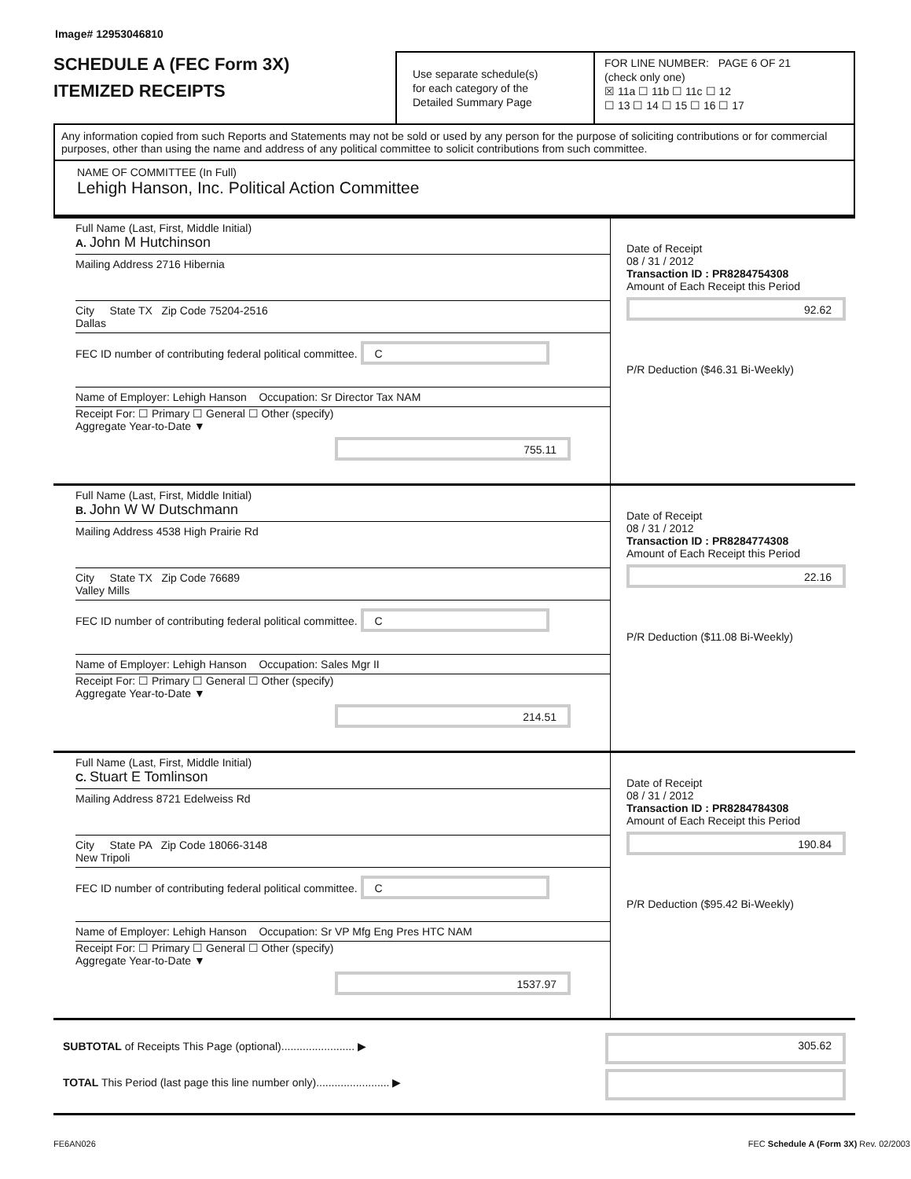Image# 12953046810
SCHEDULE A (FEC Form 3X)
ITEMIZED RECEIPTS
Use separate schedule(s)
for each category of the
Detailed Summary Page
FOR LINE NUMBER: PAGE 6 OF 21
(check only one)
☒ 11a ☐ 11b ☐ 11c ☐ 12
☐ 13 ☐ 14 ☐ 15 ☐ 16 ☐ 17
Any information copied from such Reports and Statements may not be sold or used by any person for the purpose of soliciting contributions or for commercial purposes, other than using the name and address of any political committee to solicit contributions from such committee.
NAME OF COMMITTEE (In Full)
Lehigh Hanson, Inc. Political Action Committee
Full Name (Last, First, Middle Initial)
A. John M Hutchinson
Mailing Address 2716 Hibernia
City State TX Zip Code 75204-2516
Dallas
FEC ID number of contributing federal political committee. C
Name of Employer: Lehigh Hanson Occupation: Sr Director Tax NAM
Receipt For: ☐ Primary ☐ General ☐ Other (specify)
Aggregate Year-to-Date ▼
755.11
Date of Receipt
08 / 31 / 2012
Transaction ID : PR8284754308
Amount of Each Receipt this Period
92.62
P/R Deduction ($46.31 Bi-Weekly)
Full Name (Last, First, Middle Initial)
B. John W W Dutschmann
Mailing Address 4538 High Prairie Rd
City State TX Zip Code 76689
Valley Mills
FEC ID number of contributing federal political committee. C
Name of Employer: Lehigh Hanson Occupation: Sales Mgr II
Receipt For: ☐ Primary ☐ General ☐ Other (specify)
Aggregate Year-to-Date ▼
214.51
Date of Receipt
08 / 31 / 2012
Transaction ID : PR8284774308
Amount of Each Receipt this Period
22.16
P/R Deduction ($11.08 Bi-Weekly)
Full Name (Last, First, Middle Initial)
C. Stuart E Tomlinson
Mailing Address 8721 Edelweiss Rd
City State PA Zip Code 18066-3148
New Tripoli
FEC ID number of contributing federal political committee. C
Name of Employer: Lehigh Hanson Occupation: Sr VP Mfg Eng Pres HTC NAM
Receipt For: ☐ Primary ☐ General ☐ Other (specify)
Aggregate Year-to-Date ▼
1537.97
Date of Receipt
08 / 31 / 2012
Transaction ID : PR8284784308
Amount of Each Receipt this Period
190.84
P/R Deduction ($95.42 Bi-Weekly)
SUBTOTAL of Receipts This Page (optional)........................ ▶
TOTAL This Period (last page this line number only)........................ ▶
305.62
FE6AN026 FEC Schedule A (Form 3X) Rev. 02/2003